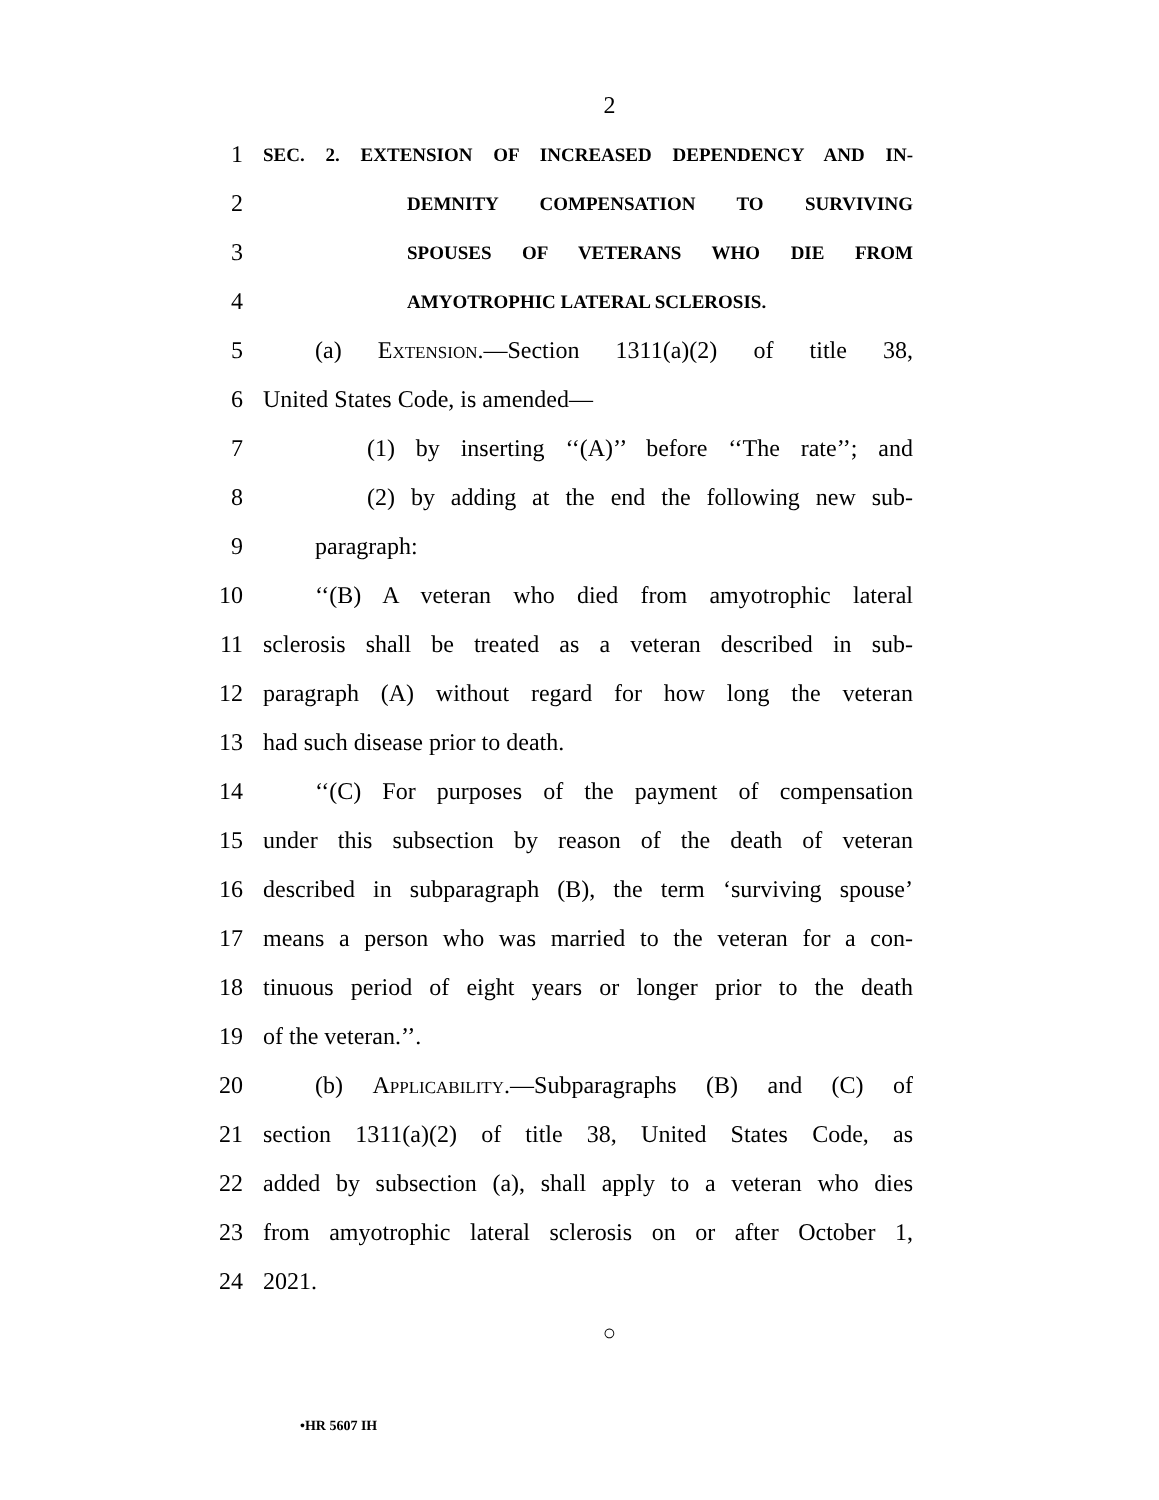2
1 SEC. 2. EXTENSION OF INCREASED DEPENDENCY AND IN-
2 DEMNITY COMPENSATION TO SURVIVING
3 SPOUSES OF VETERANS WHO DIE FROM
4 AMYOTROPHIC LATERAL SCLEROSIS.
5 (a) Extension.—Section 1311(a)(2) of title 38,
6 United States Code, is amended—
7 (1) by inserting ‘‘(A)’’ before ‘‘The rate’’; and
8 (2) by adding at the end the following new sub-
9 paragraph:
10 ‘‘(B) A veteran who died from amyotrophic lateral
11 sclerosis shall be treated as a veteran described in sub-
12 paragraph (A) without regard for how long the veteran
13 had such disease prior to death.
14 ‘‘(C) For purposes of the payment of compensation
15 under this subsection by reason of the death of veteran
16 described in subparagraph (B), the term ‘surviving spouse’
17 means a person who was married to the veteran for a con-
18 tinuous period of eight years or longer prior to the death
19 of the veteran.’’.
20 (b) Applicability.—Subparagraphs (B) and (C) of
21 section 1311(a)(2) of title 38, United States Code, as
22 added by subsection (a), shall apply to a veteran who dies
23 from amyotrophic lateral sclerosis on or after October 1,
24 2021.
○
•HR 5607 IH